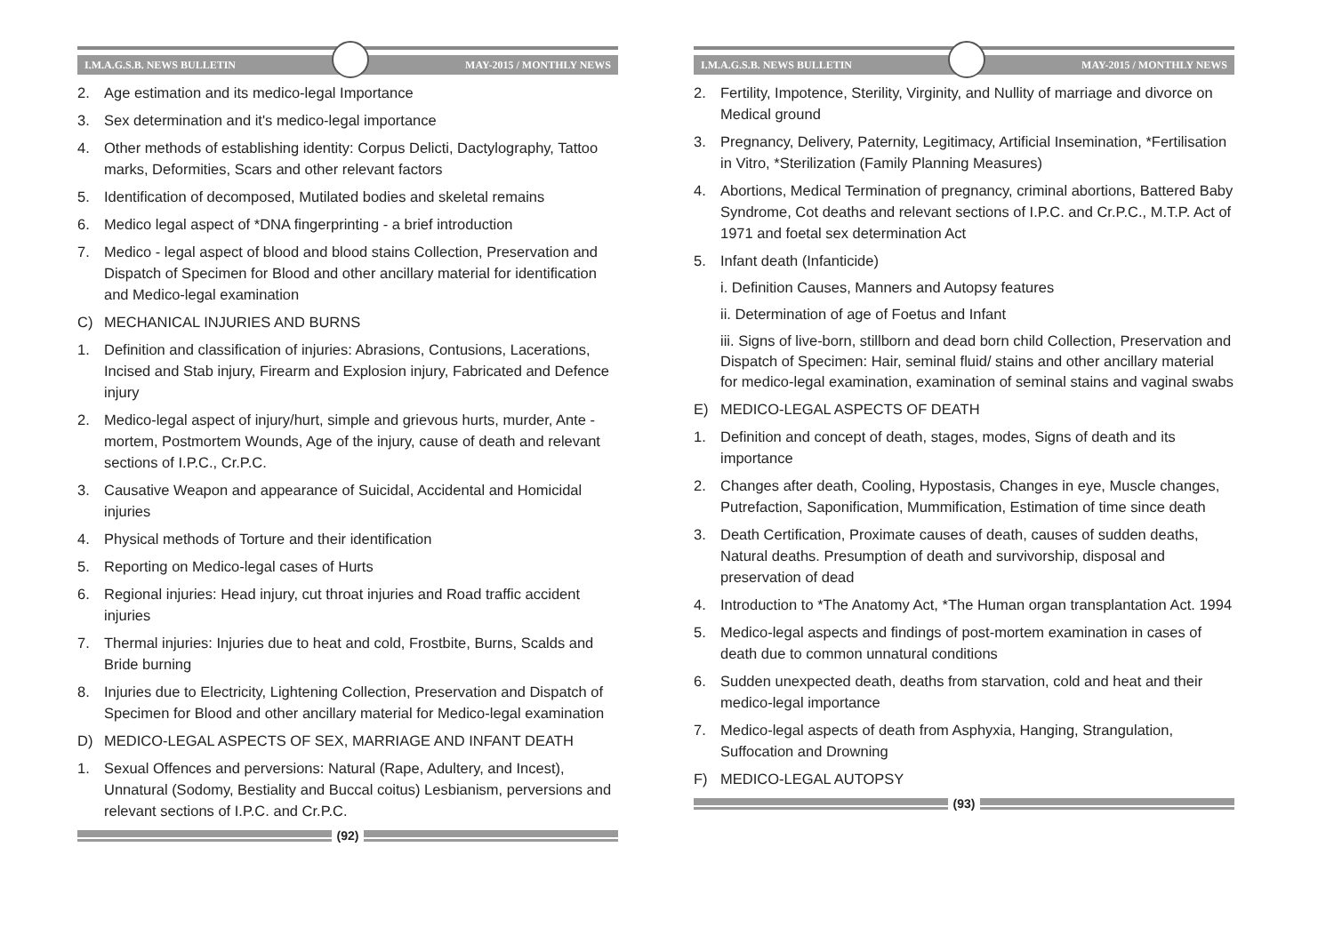I.M.A.G.S.B. NEWS BULLETIN MAY-2015 / MONTHLY NEWS
2. Age estimation and its medico-legal Importance
3. Sex determination and it's medico-legal importance
4. Other methods of establishing identity: Corpus Delicti, Dactylography, Tattoo marks, Deformities, Scars and other relevant factors
5. Identification of decomposed, Mutilated bodies and skeletal remains
6. Medico legal aspect of *DNA fingerprinting - a brief introduction
7. Medico - legal aspect of blood and blood stains Collection, Preservation and Dispatch of Specimen for Blood and other ancillary material for identification and Medico-legal examination
C) MECHANICAL INJURIES AND BURNS
1. Definition and classification of injuries: Abrasions, Contusions, Lacerations, Incised and Stab injury, Firearm and Explosion injury, Fabricated and Defence injury
2. Medico-legal aspect of injury/hurt, simple and grievous hurts, murder, Ante -mortem, Postmortem Wounds, Age of the injury, cause of death and relevant sections of I.P.C., Cr.P.C.
3. Causative Weapon and appearance of Suicidal, Accidental and Homicidal injuries
4. Physical methods of Torture and their identification
5. Reporting on Medico-legal cases of Hurts
6. Regional injuries: Head injury, cut throat injuries and Road traffic accident injuries
7. Thermal injuries: Injuries due to heat and cold, Frostbite, Burns, Scalds and Bride burning
8. Injuries due to Electricity, Lightening Collection, Preservation and Dispatch of Specimen for Blood and other ancillary material for Medico-legal examination
D) MEDICO-LEGAL ASPECTS OF SEX, MARRIAGE AND INFANT DEATH
1. Sexual Offences and perversions: Natural (Rape, Adultery, and Incest), Unnatural (Sodomy, Bestiality and Buccal coitus) Lesbianism, perversions and relevant sections of I.P.C. and Cr.P.C.
(92)
I.M.A.G.S.B. NEWS BULLETIN MAY-2015 / MONTHLY NEWS
2. Fertility, Impotence, Sterility, Virginity, and Nullity of marriage and divorce on Medical ground
3. Pregnancy, Delivery, Paternity, Legitimacy, Artificial Insemination, *Fertilisation in Vitro, *Sterilization (Family Planning Measures)
4. Abortions, Medical Termination of pregnancy, criminal abortions, Battered Baby Syndrome, Cot deaths and relevant sections of I.P.C. and Cr.P.C., M.T.P. Act of 1971 and foetal sex determination Act
5. Infant death (Infanticide)
i. Definition Causes, Manners and Autopsy features
ii. Determination of age of Foetus and Infant
iii. Signs of live-born, stillborn and dead born child Collection, Preservation and Dispatch of Specimen: Hair, seminal fluid/ stains and other ancillary material for medico-legal examination, examination of seminal stains and vaginal swabs
E) MEDICO-LEGAL ASPECTS OF DEATH
1. Definition and concept of death, stages, modes, Signs of death and its importance
2. Changes after death, Cooling, Hypostasis, Changes in eye, Muscle changes, Putrefaction, Saponification, Mummification, Estimation of time since death
3. Death Certification, Proximate causes of death, causes of sudden deaths, Natural deaths. Presumption of death and survivorship, disposal and preservation of dead
4. Introduction to *The Anatomy Act, *The Human organ transplantation Act. 1994
5. Medico-legal aspects and findings of post-mortem examination in cases of death due to common unnatural conditions
6. Sudden unexpected death, deaths from starvation, cold and heat and their medico-legal importance
7. Medico-legal aspects of death from Asphyxia, Hanging, Strangulation, Suffocation and Drowning
F) MEDICO-LEGAL AUTOPSY
(93)